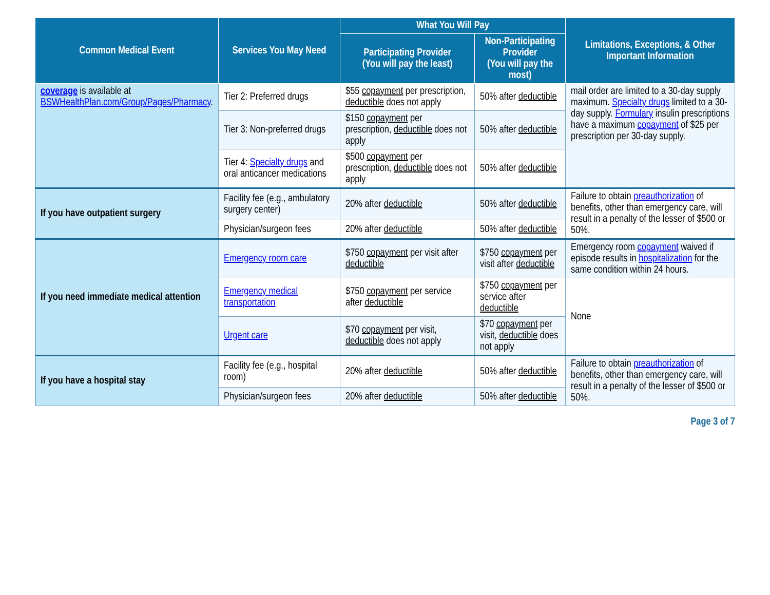| Common Medical Event | Services You May Need | What You Will Pay | | Limitations, Exceptions, & Other Important Information |
| --- | --- | --- | --- | --- |
| | | Participating Provider (You will pay the least) | Non-Participating Provider (You will pay the most) | |
| coverage is available at BSWHealthPlan.com/Group/Pages/Pharmacy . | Tier 2: Preferred drugs | $55 copayment per prescription, deductible does not apply | 50% after deductible | mail order are limited to a 30-day supply maximum. Specialty drugs limited to a 30-day supply. Formulary insulin prescriptions have a maximum copayment of $25 per prescription per 30-day supply. |
| | Tier 3: Non-preferred drugs | $150 copayment per prescription, deductible does not apply | 50% after deductible | |
| | Tier 4: Specialty drugs and oral anticancer medications | $500 copayment per prescription, deductible does not apply | 50% after deductible | |
| If you have outpatient surgery | Facility fee (e.g., ambulatory surgery center) | 20% after deductible | 50% after deductible | Failure to obtain preauthorization of benefits, other than emergency care, will result in a penalty of the lesser of $500 or 50%. |
| | Physician/surgeon fees | 20% after deductible | 50% after deductible | |
| If you need immediate medical attention | Emergency room care | $750 copayment per visit after deductible | $750 copayment per visit after deductible | Emergency room copayment waived if episode results in hospitalization for the same condition within 24 hours. |
| | Emergency medical transportation | $750 copayment per service after deductible | $750 copayment per service after deductible | None |
| | Urgent care | $70 copayment per visit, deductible does not apply | $70 copayment per visit, deductible does not apply | |
| If you have a hospital stay | Facility fee (e.g., hospital room) | 20% after deductible | 50% after deductible | Failure to obtain preauthorization of benefits, other than emergency care, will result in a penalty of the lesser of $500 or 50%. |
| | Physician/surgeon fees | 20% after deductible | 50% after deductible | |
Page 3 of 7